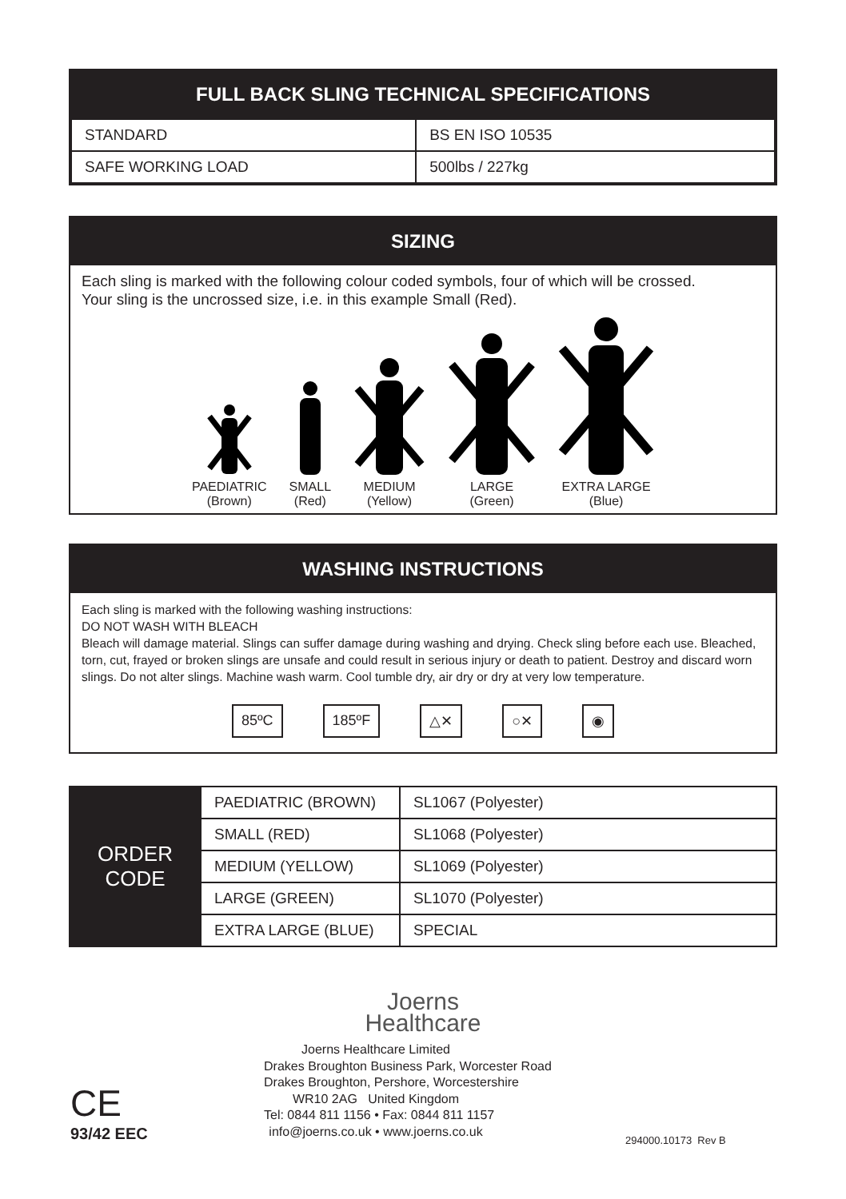FULL BACK SLING TECHNICAL SPECIFICATIONS
| STANDARD | BS EN ISO 10535 |
| SAFE WORKING LOAD | 500lbs / 227kg |
SIZING
Each sling is marked with the following colour coded symbols, four of which will be crossed.
Your sling is the uncrossed size, i.e. in this example Small (Red).
PAEDIATRIC
(Brown)
SMALL
(Red)
MEDIUM
(Yellow)
LARGE
(Green)
EXTRA LARGE
(Blue)
WASHING INSTRUCTIONS
Each sling is marked with the following washing instructions:
DO NOT WASH WITH BLEACH
Bleach will damage material. Slings can suffer damage during washing and drying. Check sling before each use. Bleached, torn, cut, frayed or broken slings are unsafe and could result in serious injury or death to patient. Destroy and discard worn slings. Do not alter slings. Machine wash warm. Cool tumble dry, air dry or dry at very low temperature.
85ºC 185ºF △✕ ○✕ ◉
| ORDER CODE | PAEDIATRIC (BROWN) | SL1067 (Polyester) |
| | SMALL (RED) | SL1068 (Polyester) |
| | MEDIUM (YELLOW) | SL1069 (Polyester) |
| | LARGE (GREEN) | SL1070 (Polyester) |
| | EXTRA LARGE (BLUE) | SPECIAL |
Joerns
Healthcare
CE
93/42 EEC
Joerns Healthcare Limited
Drakes Broughton Business Park, Worcester Road
Drakes Broughton, Pershore, Worcestershire
WR10 2AG United Kingdom
Tel: 0844 811 1156 • Fax: 0844 811 1157
info@joerns.co.uk • www.joerns.co.uk
294000.10173 Rev B